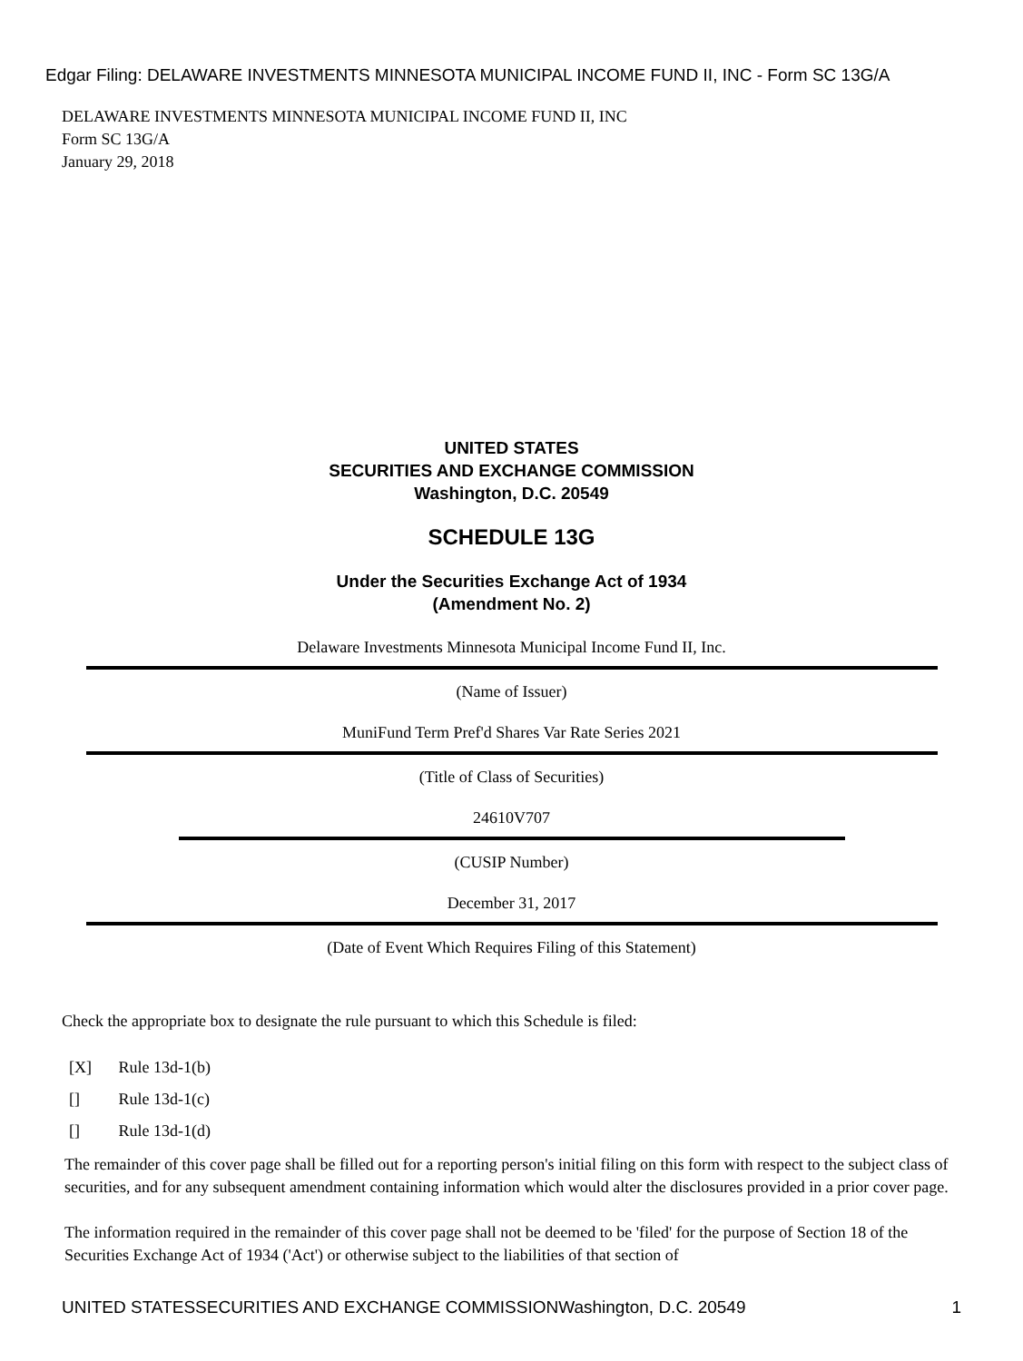Edgar Filing: DELAWARE INVESTMENTS MINNESOTA MUNICIPAL INCOME FUND II, INC - Form SC 13G/A
DELAWARE INVESTMENTS MINNESOTA MUNICIPAL INCOME FUND II, INC
Form SC 13G/A
January 29, 2018
UNITED STATES
SECURITIES AND EXCHANGE COMMISSION
Washington, D.C. 20549
SCHEDULE 13G
Under the Securities Exchange Act of 1934
(Amendment No. 2)
Delaware Investments Minnesota Municipal Income Fund II, Inc.
(Name of Issuer)
MuniFund Term Pref'd Shares Var Rate Series 2021
(Title of Class of Securities)
24610V707
(CUSIP Number)
December 31, 2017
(Date of Event Which Requires Filing of this Statement)
Check the appropriate box to designate the rule pursuant to which this Schedule is filed:
[X] Rule 13d-1(b)
[] Rule 13d-1(c)
[] Rule 13d-1(d)
The remainder of this cover page shall be filled out for a reporting person's initial filing on this form with respect to the subject class of securities, and for any subsequent amendment containing information which would alter the disclosures provided in a prior cover page.
The information required in the remainder of this cover page shall not be deemed to be 'filed' for the purpose of Section 18 of the Securities Exchange Act of 1934 ('Act') or otherwise subject to the liabilities of that section of
UNITED STATESSECURITIES AND EXCHANGE COMMISSIONWashington, D.C. 20549 1